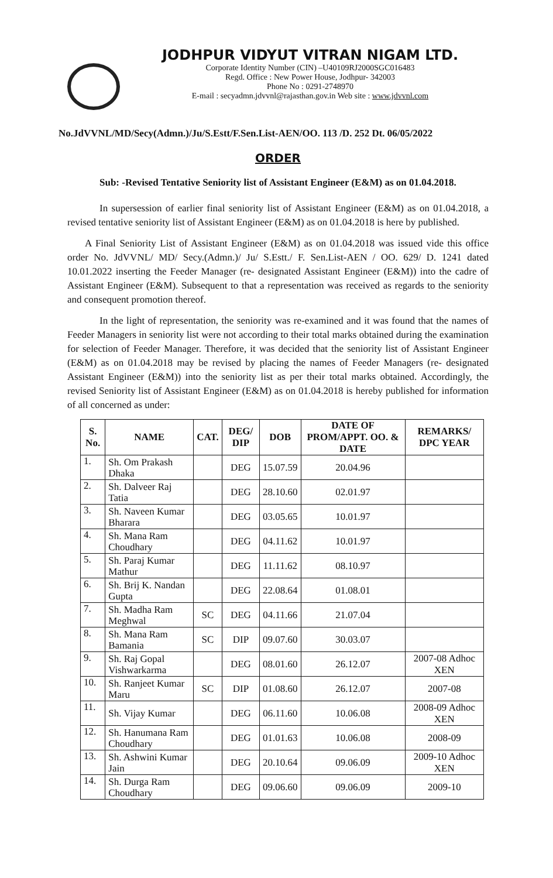JODHPUR VIDYUT VITRAN NIGAM LTD.
Corporate Identity Number (CIN) –U40109RJ2000SGC016483
Regd. Office : New Power House, Jodhpur- 342003
Phone No : 0291-2748970
E-mail : secyadmn.jdvvnl@rajasthan.gov.in Web site : www.jdvvnl.com
No.JdVVNL/MD/Secy(Admn.)/Ju/S.Estt/F.Sen.List-AEN/OO. 113 /D. 252 Dt. 06/05/2022
ORDER
Sub: -Revised Tentative Seniority list of Assistant Engineer (E&M) as on 01.04.2018.
In supersession of earlier final seniority list of Assistant Engineer (E&M) as on 01.04.2018, a revised tentative seniority list of Assistant Engineer (E&M) as on 01.04.2018 is here by published.
A Final Seniority List of Assistant Engineer (E&M) as on 01.04.2018 was issued vide this office order No. JdVVNL/ MD/ Secy.(Admn.)/ Ju/ S.Estt./ F. Sen.List-AEN / OO. 629/ D. 1241 dated 10.01.2022 inserting the Feeder Manager (re- designated Assistant Engineer (E&M)) into the cadre of Assistant Engineer (E&M). Subsequent to that a representation was received as regards to the seniority and consequent promotion thereof.
In the light of representation, the seniority was re-examined and it was found that the names of Feeder Managers in seniority list were not according to their total marks obtained during the examination for selection of Feeder Manager. Therefore, it was decided that the seniority list of Assistant Engineer (E&M) as on 01.04.2018 may be revised by placing the names of Feeder Managers (re- designated Assistant Engineer (E&M)) into the seniority list as per their total marks obtained. Accordingly, the revised Seniority list of Assistant Engineer (E&M) as on 01.04.2018 is hereby published for information of all concerned as under:
| S. No. | NAME | CAT. | DEG/ DIP | DOB | DATE OF PROM/APPT. OO. & DATE | REMARKS/ DPC YEAR |
| --- | --- | --- | --- | --- | --- | --- |
| 1. | Sh. Om Prakash Dhaka | | DEG | 15.07.59 | 20.04.96 | |
| 2. | Sh. Dalveer Raj Tatia | | DEG | 28.10.60 | 02.01.97 | |
| 3. | Sh. Naveen Kumar Bharara | | DEG | 03.05.65 | 10.01.97 | |
| 4. | Sh. Mana Ram Choudhary | | DEG | 04.11.62 | 10.01.97 | |
| 5. | Sh. Paraj Kumar Mathur | | DEG | 11.11.62 | 08.10.97 | |
| 6. | Sh. Brij K. Nandan Gupta | | DEG | 22.08.64 | 01.08.01 | |
| 7. | Sh. Madha Ram Meghwal | SC | DEG | 04.11.66 | 21.07.04 | |
| 8. | Sh. Mana Ram Bamania | SC | DIP | 09.07.60 | 30.03.07 | |
| 9. | Sh. Raj Gopal Vishwarkarma | | DEG | 08.01.60 | 26.12.07 | 2007-08 Adhoc XEN |
| 10. | Sh. Ranjeet Kumar Maru | SC | DIP | 01.08.60 | 26.12.07 | 2007-08 |
| 11. | Sh. Vijay Kumar | | DEG | 06.11.60 | 10.06.08 | 2008-09 Adhoc XEN |
| 12. | Sh. Hanumana Ram Choudhary | | DEG | 01.01.63 | 10.06.08 | 2008-09 |
| 13. | Sh. Ashwini Kumar Jain | | DEG | 20.10.64 | 09.06.09 | 2009-10 Adhoc XEN |
| 14. | Sh. Durga Ram Choudhary | | DEG | 09.06.60 | 09.06.09 | 2009-10 |